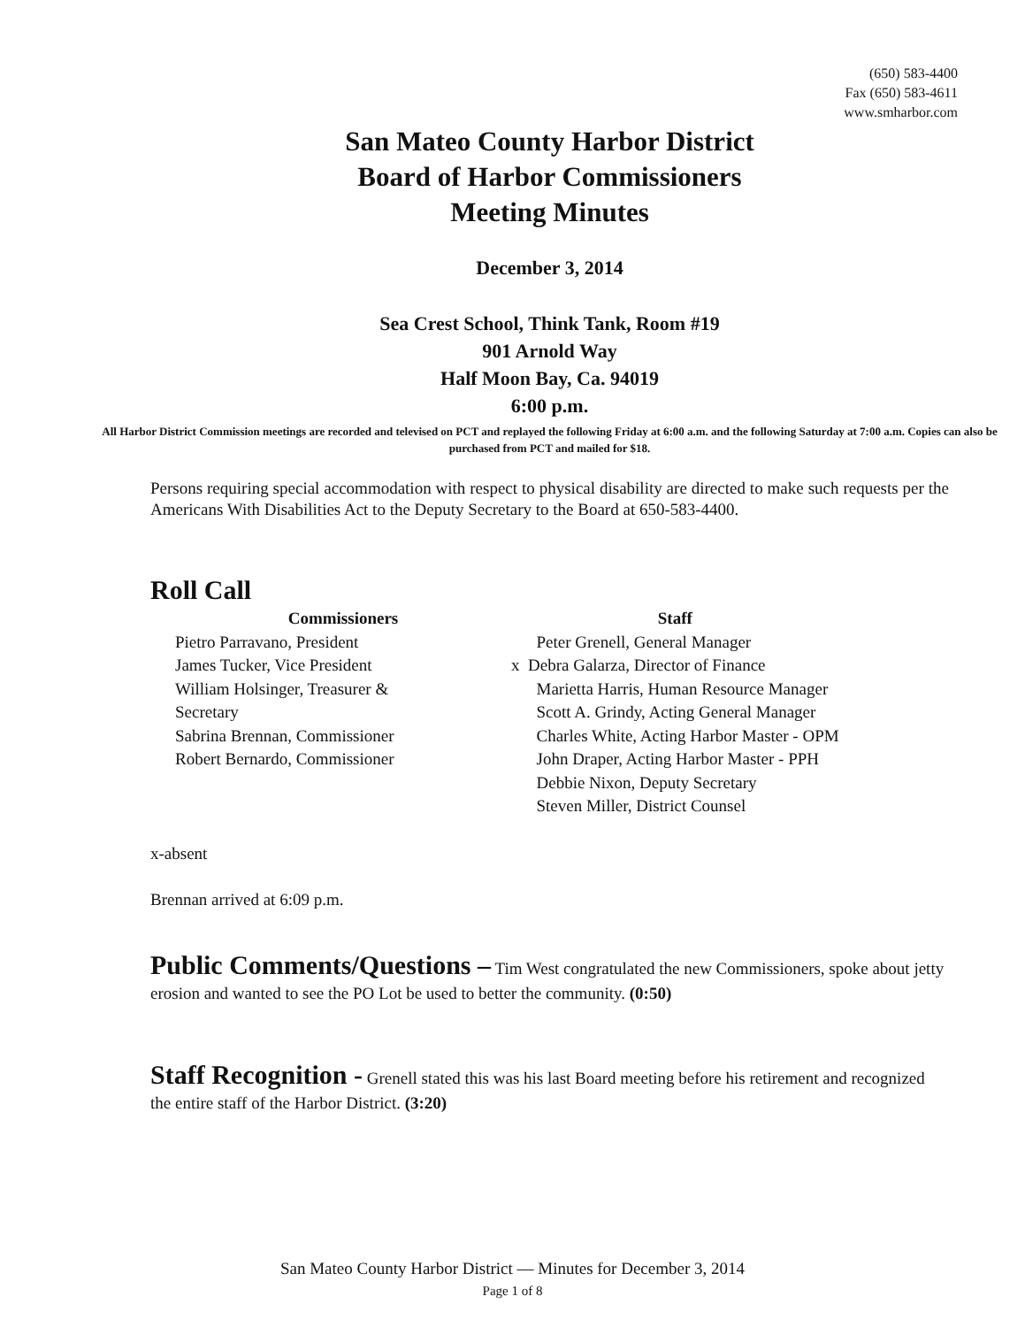(650) 583-4400
Fax (650) 583-4611
www.smharbor.com
San Mateo County Harbor District
Board of Harbor Commissioners
Meeting Minutes
December 3, 2014
Sea Crest School, Think Tank, Room #19
901 Arnold Way
Half Moon Bay, Ca. 94019
6:00 p.m.
All Harbor District Commission meetings are recorded and televised on PCT and replayed the following Friday at 6:00 a.m. and the following Saturday at 7:00 a.m. Copies can also be purchased from PCT and mailed for $18.
Persons requiring special accommodation with respect to physical disability are directed to make such requests per the Americans With Disabilities Act to the Deputy Secretary to the Board at 650-583-4400.
Roll Call
Commissioners
Pietro Parravano, President
James Tucker, Vice President
William Holsinger, Treasurer &
Secretary
Sabrina Brennan, Commissioner
Robert Bernardo, Commissioner
Staff
Peter Grenell, General Manager
x Debra Galarza, Director of Finance
Marietta Harris, Human Resource Manager
Scott A. Grindy, Acting General Manager
Charles White, Acting Harbor Master - OPM
John Draper, Acting Harbor Master - PPH
Debbie Nixon, Deputy Secretary
Steven Miller, District Counsel
x-absent
Brennan arrived at 6:09 p.m.
Public Comments/Questions – Tim West congratulated the new Commissioners, spoke about jetty erosion and wanted to see the PO Lot be used to better the community. (0:50)
Staff Recognition - Grenell stated this was his last Board meeting before his retirement and recognized the entire staff of the Harbor District. (3:20)
San Mateo County Harbor District — Minutes for December 3, 2014
Page 1 of 8